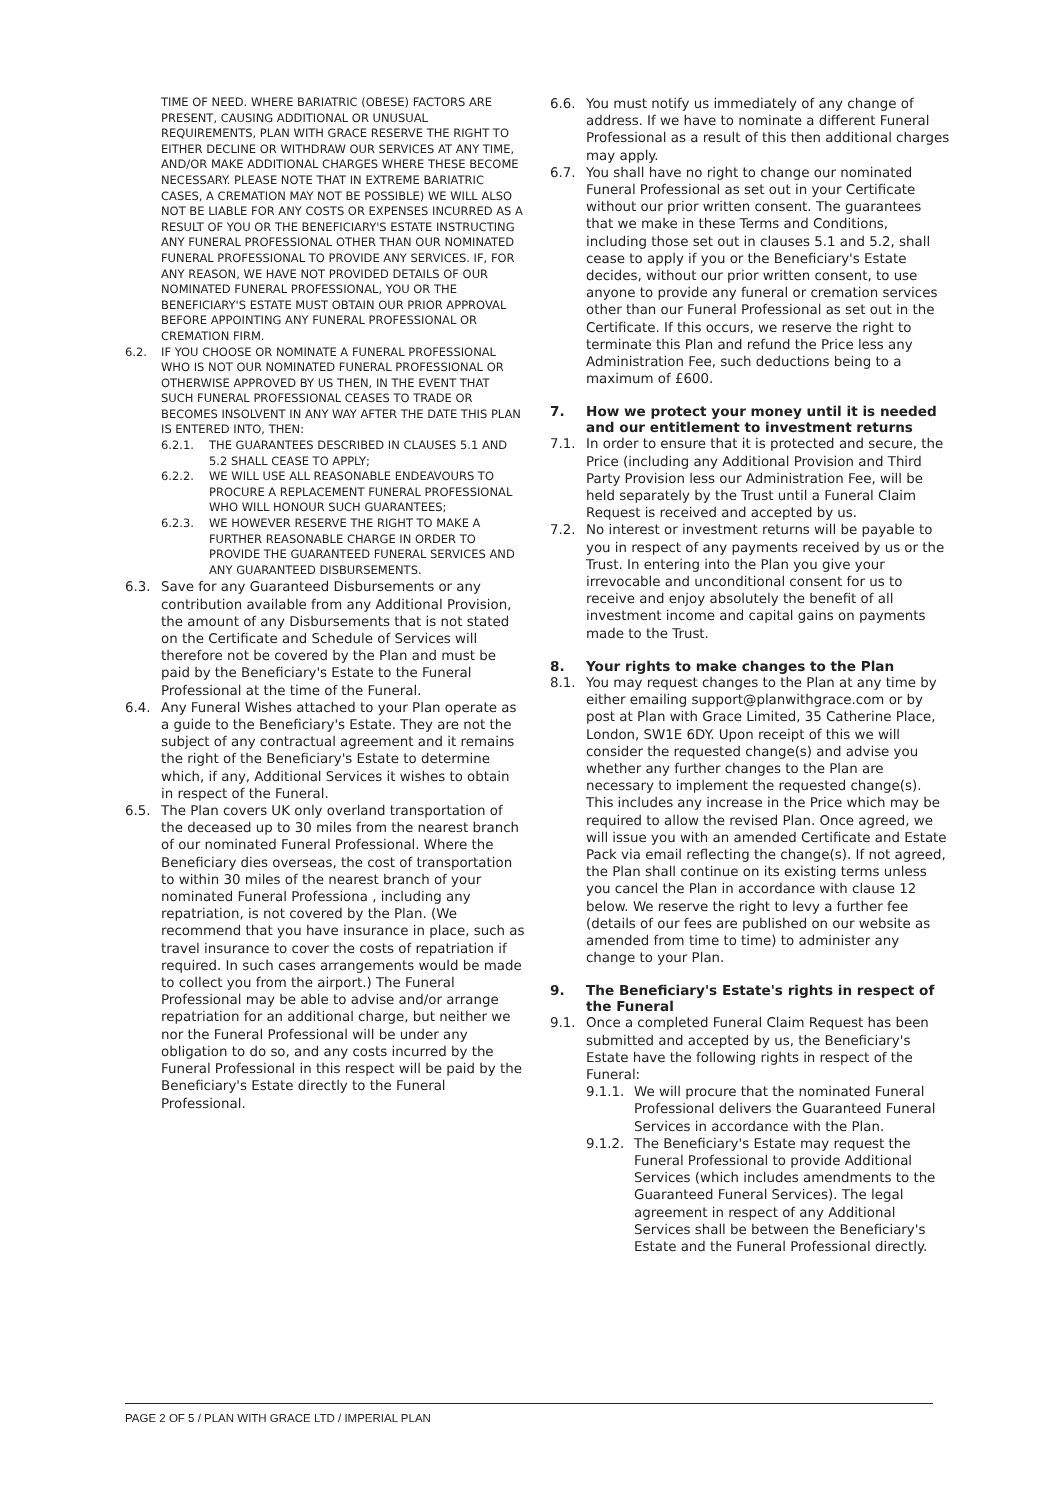TIME OF NEED. WHERE BARIATRIC (OBESE) FACTORS ARE PRESENT, CAUSING ADDITIONAL OR UNUSUAL REQUIREMENTS, PLAN WITH GRACE RESERVE THE RIGHT TO EITHER DECLINE OR WITHDRAW OUR SERVICES AT ANY TIME, AND/OR MAKE ADDITIONAL CHARGES WHERE THESE BECOME NECESSARY. PLEASE NOTE THAT IN EXTREME BARIATRIC CASES, A CREMATION MAY NOT BE POSSIBLE) WE WILL ALSO NOT BE LIABLE FOR ANY COSTS OR EXPENSES INCURRED AS A RESULT OF YOU OR THE BENEFICIARY'S ESTATE INSTRUCTING ANY FUNERAL PROFESSIONAL OTHER THAN OUR NOMINATED FUNERAL PROFESSIONAL TO PROVIDE ANY SERVICES. IF, FOR ANY REASON, WE HAVE NOT PROVIDED DETAILS OF OUR NOMINATED FUNERAL PROFESSIONAL, YOU OR THE BENEFICIARY'S ESTATE MUST OBTAIN OUR PRIOR APPROVAL BEFORE APPOINTING ANY FUNERAL PROFESSIONAL OR CREMATION FIRM.
6.2. IF YOU CHOOSE OR NOMINATE A FUNERAL PROFESSIONAL WHO IS NOT OUR NOMINATED FUNERAL PROFESSIONAL OR OTHERWISE APPROVED BY US THEN, IN THE EVENT THAT SUCH FUNERAL PROFESSIONAL CEASES TO TRADE OR BECOMES INSOLVENT IN ANY WAY AFTER THE DATE THIS PLAN IS ENTERED INTO, THEN:
6.2.1. THE GUARANTEES DESCRIBED IN CLAUSES 5.1 AND 5.2 SHALL CEASE TO APPLY;
6.2.2. WE WILL USE ALL REASONABLE ENDEAVOURS TO PROCURE A REPLACEMENT FUNERAL PROFESSIONAL WHO WILL HONOUR SUCH GUARANTEES;
6.2.3. WE HOWEVER RESERVE THE RIGHT TO MAKE A FURTHER REASONABLE CHARGE IN ORDER TO PROVIDE THE GUARANTEED FUNERAL SERVICES AND ANY GUARANTEED DISBURSEMENTS.
6.3. Save for any Guaranteed Disbursements or any contribution available from any Additional Provision, the amount of any Disbursements that is not stated on the Certificate and Schedule of Services will therefore not be covered by the Plan and must be paid by the Beneficiary's Estate to the Funeral Professional at the time of the Funeral.
6.4. Any Funeral Wishes attached to your Plan operate as a guide to the Beneficiary's Estate. They are not the subject of any contractual agreement and it remains the right of the Beneficiary's Estate to determine which, if any, Additional Services it wishes to obtain in respect of the Funeral.
6.5. The Plan covers UK only overland transportation of the deceased up to 30 miles from the nearest branch of our nominated Funeral Professional. Where the Beneficiary dies overseas, the cost of transportation to within 30 miles of the nearest branch of your nominated Funeral Professiona , including any repatriation, is not covered by the Plan. (We recommend that you have insurance in place, such as travel insurance to cover the costs of repatriation if required. In such cases arrangements would be made to collect you from the airport.) The Funeral Professional may be able to advise and/or arrange repatriation for an additional charge, but neither we nor the Funeral Professional will be under any obligation to do so, and any costs incurred by the Funeral Professional in this respect will be paid by the Beneficiary's Estate directly to the Funeral Professional.
6.6. You must notify us immediately of any change of address. If we have to nominate a different Funeral Professional as a result of this then additional charges may apply.
6.7. You shall have no right to change our nominated Funeral Professional as set out in your Certificate without our prior written consent. The guarantees that we make in these Terms and Conditions, including those set out in clauses 5.1 and 5.2, shall cease to apply if you or the Beneficiary's Estate decides, without our prior written consent, to use anyone to provide any funeral or cremation services other than our Funeral Professional as set out in the Certificate. If this occurs, we reserve the right to terminate this Plan and refund the Price less any Administration Fee, such deductions being to a maximum of £600.
7. How we protect your money until it is needed and our entitlement to investment returns
7.1. In order to ensure that it is protected and secure, the Price (including any Additional Provision and Third Party Provision less our Administration Fee, will be held separately by the Trust until a Funeral Claim Request is received and accepted by us.
7.2. No interest or investment returns will be payable to you in respect of any payments received by us or the Trust. In entering into the Plan you give your irrevocable and unconditional consent for us to receive and enjoy absolutely the benefit of all investment income and capital gains on payments made to the Trust.
8. Your rights to make changes to the Plan
8.1. You may request changes to the Plan at any time by either emailing support@planwithgrace.com or by post at Plan with Grace Limited, 35 Catherine Place, London, SW1E 6DY. Upon receipt of this we will consider the requested change(s) and advise you whether any further changes to the Plan are necessary to implement the requested change(s). This includes any increase in the Price which may be required to allow the revised Plan. Once agreed, we will issue you with an amended Certificate and Estate Pack via email reflecting the change(s). If not agreed, the Plan shall continue on its existing terms unless you cancel the Plan in accordance with clause 12 below. We reserve the right to levy a further fee (details of our fees are published on our website as amended from time to time) to administer any change to your Plan.
9. The Beneficiary's Estate's rights in respect of the Funeral
9.1. Once a completed Funeral Claim Request has been submitted and accepted by us, the Beneficiary's Estate have the following rights in respect of the Funeral:
9.1.1.
We will procure that the nominated Funeral Professional delivers the Guaranteed Funeral Services in accordance with the Plan.
9.1.2.
The Beneficiary's Estate may request the Funeral Professional to provide Additional Services (which includes amendments to the Guaranteed Funeral Services). The legal agreement in respect of any Additional Services shall be between the Beneficiary's Estate and the Funeral Professional directly.
PAGE 2 OF 5 / PLAN WITH GRACE LTD / IMPERIAL PLAN